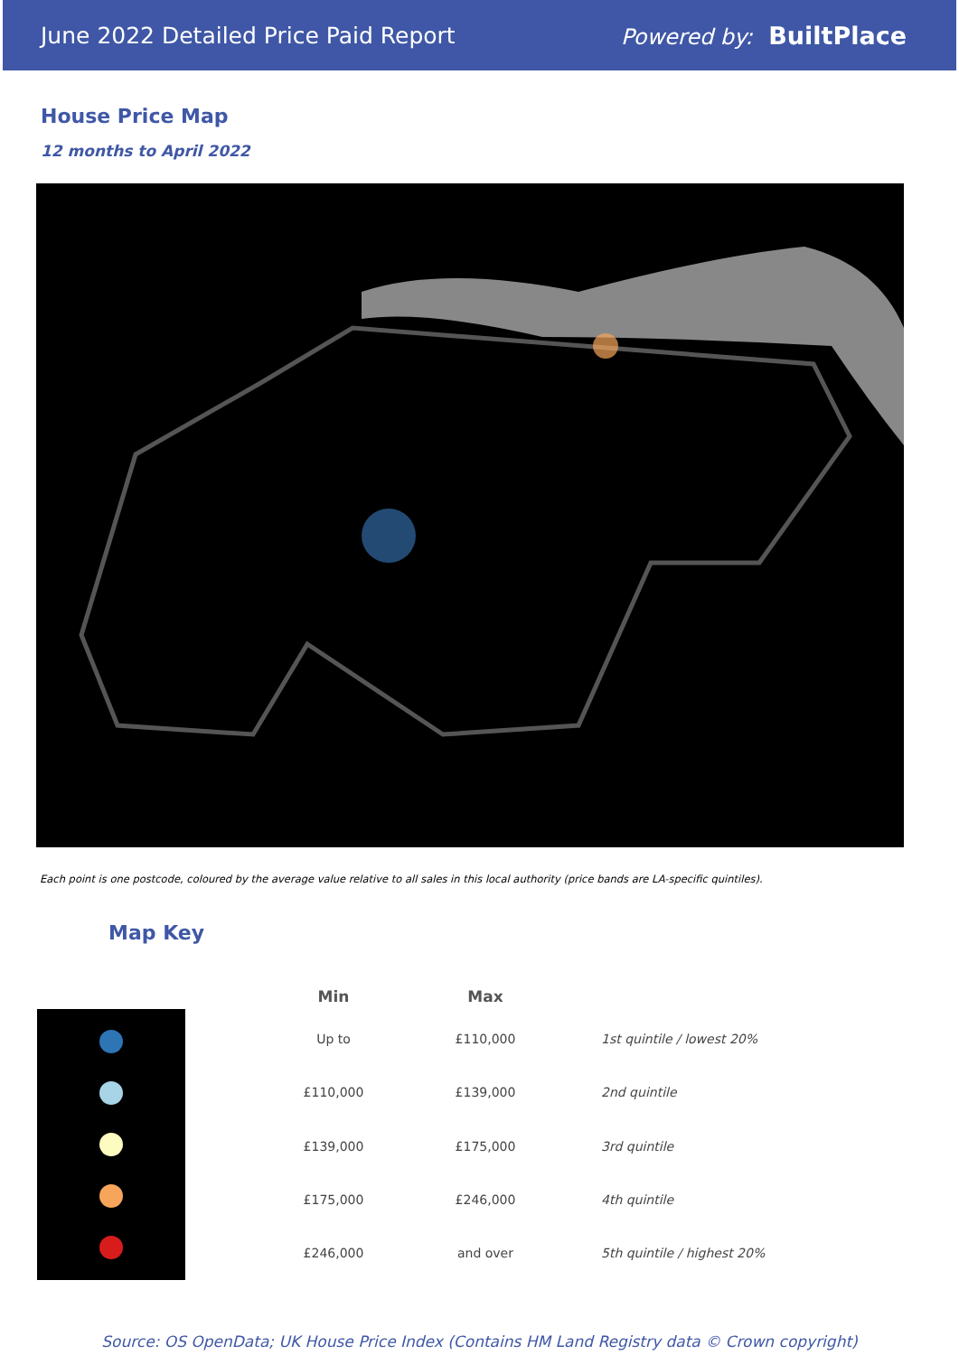June 2022 Detailed Price Paid Report Powered by: BuiltPlace
House Price Map
12 months to April 2022
Each point is one postcode, coloured by the average value relative to all sales in this local authority (price bands are LA-specific quintiles).
Map Key
| Min | Max | |
| --- | --- | --- |
| Up to | £110,000 | 1st quintile / lowest 20% |
| £110,000 | £139,000 | 2nd quintile |
| £139,000 | £175,000 | 3rd quintile |
| £175,000 | £246,000 | 4th quintile |
| £246,000 | and over | 5th quintile / highest 20% |
Source: OS OpenData; UK House Price Index (Contains HM Land Registry data © Crown copyright)